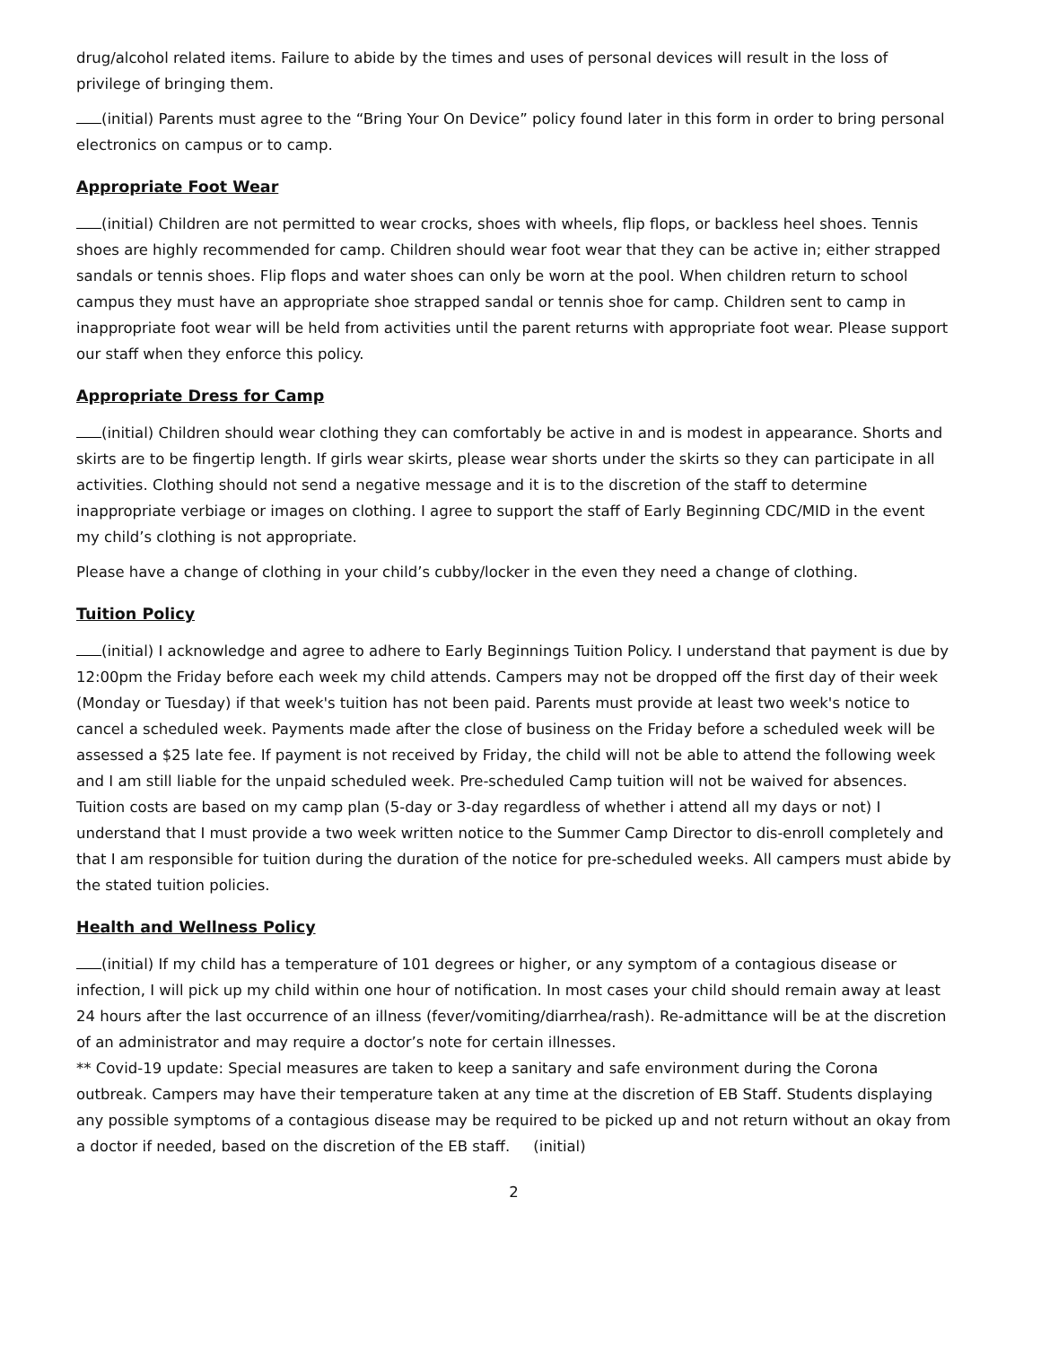drug/alcohol related items. Failure to abide by the times and uses of personal devices will result in the loss of privilege of bringing them.
(initial) Parents must agree to the “Bring Your On Device” policy found later in this form in order to bring personal electronics on campus or to camp.
Appropriate Foot Wear
(initial) Children are not permitted to wear crocks, shoes with wheels, flip flops, or backless heel shoes. Tennis shoes are highly recommended for camp. Children should wear foot wear that they can be active in; either strapped sandals or tennis shoes. Flip flops and water shoes can only be worn at the pool. When children return to school campus they must have an appropriate shoe strapped sandal or tennis shoe for camp. Children sent to camp in inappropriate foot wear will be held from activities until the parent returns with appropriate foot wear. Please support our staff when they enforce this policy.
Appropriate Dress for Camp
(initial) Children should wear clothing they can comfortably be active in and is modest in appearance. Shorts and skirts are to be fingertip length. If girls wear skirts, please wear shorts under the skirts so they can participate in all activities. Clothing should not send a negative message and it is to the discretion of the staff to determine inappropriate verbiage or images on clothing. I agree to support the staff of Early Beginning CDC/MID in the event my child’s clothing is not appropriate.
Please have a change of clothing in your child’s cubby/locker in the even they need a change of clothing.
Tuition Policy
(initial) I acknowledge and agree to adhere to Early Beginnings Tuition Policy. I understand that payment is due by 12:00pm the Friday before each week my child attends. Campers may not be dropped off the first day of their week (Monday or Tuesday) if that week's tuition has not been paid. Parents must provide at least two week's notice to cancel a scheduled week. Payments made after the close of business on the Friday before a scheduled week will be assessed a $25 late fee. If payment is not received by Friday, the child will not be able to attend the following week and I am still liable for the unpaid scheduled week. Pre-scheduled Camp tuition will not be waived for absences. Tuition costs are based on my camp plan (5-day or 3-day regardless of whether i attend all my days or not) I understand that I must provide a two week written notice to the Summer Camp Director to dis-enroll completely and that I am responsible for tuition during the duration of the notice for pre-scheduled weeks. All campers must abide by the stated tuition policies.
Health and Wellness Policy
(initial) If my child has a temperature of 101 degrees or higher, or any symptom of a contagious disease or infection, I will pick up my child within one hour of notification. In most cases your child should remain away at least 24 hours after the last occurrence of an illness (fever/vomiting/diarrhea/rash). Re-admittance will be at the discretion of an administrator and may require a doctor’s note for certain illnesses.
** Covid-19 update: Special measures are taken to keep a sanitary and safe environment during the Corona outbreak. Campers may have their temperature taken at any time at the discretion of EB Staff. Students displaying any possible symptoms of a contagious disease may be required to be picked up and not return without an okay from a doctor if needed, based on the discretion of the EB staff. (initial)
2